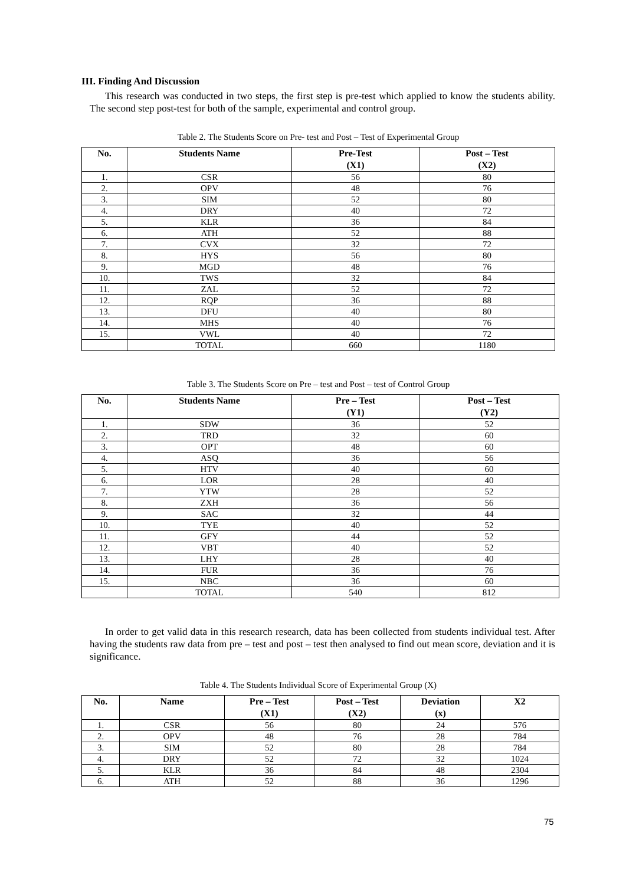III. Finding And Discussion
This research was conducted in two steps, the first step is pre-test which applied to know the students ability. The second step post-test for both of the sample, experimental and control group.
Table 2. The Students Score on Pre- test and Post – Test of Experimental Group
| No. | Students Name | Pre-Test (X1) | Post – Test (X2) |
| --- | --- | --- | --- |
| 1. | CSR | 56 | 80 |
| 2. | OPV | 48 | 76 |
| 3. | SIM | 52 | 80 |
| 4. | DRY | 40 | 72 |
| 5. | KLR | 36 | 84 |
| 6. | ATH | 52 | 88 |
| 7. | CVX | 32 | 72 |
| 8. | HYS | 56 | 80 |
| 9. | MGD | 48 | 76 |
| 10. | TWS | 32 | 84 |
| 11. | ZAL | 52 | 72 |
| 12. | RQP | 36 | 88 |
| 13. | DFU | 40 | 80 |
| 14. | MHS | 40 | 76 |
| 15. | VWL | 40 | 72 |
| | TOTAL | 660 | 1180 |
Table 3. The Students Score on Pre – test and Post – test of Control Group
| No. | Students Name | Pre – Test (Y1) | Post – Test (Y2) |
| --- | --- | --- | --- |
| 1. | SDW | 36 | 52 |
| 2. | TRD | 32 | 60 |
| 3. | OPT | 48 | 60 |
| 4. | ASQ | 36 | 56 |
| 5. | HTV | 40 | 60 |
| 6. | LOR | 28 | 40 |
| 7. | YTW | 28 | 52 |
| 8. | ZXH | 36 | 56 |
| 9. | SAC | 32 | 44 |
| 10. | TYE | 40 | 52 |
| 11. | GFY | 44 | 52 |
| 12. | VBT | 40 | 52 |
| 13. | LHY | 28 | 40 |
| 14. | FUR | 36 | 76 |
| 15. | NBC | 36 | 60 |
| | TOTAL | 540 | 812 |
In order to get valid data in this research research, data has been collected from students individual test. After having the students raw data from pre – test and post – test then analysed to find out mean score, deviation and it is significance.
Table 4. The Students Individual Score of Experimental Group (X)
| No. | Name | Pre – Test (X1) | Post – Test (X2) | Deviation (x) | X2 |
| --- | --- | --- | --- | --- | --- |
| 1. | CSR | 56 | 80 | 24 | 576 |
| 2. | OPV | 48 | 76 | 28 | 784 |
| 3. | SIM | 52 | 80 | 28 | 784 |
| 4. | DRY | 52 | 72 | 32 | 1024 |
| 5. | KLR | 36 | 84 | 48 | 2304 |
| 6. | ATH | 52 | 88 | 36 | 1296 |
75